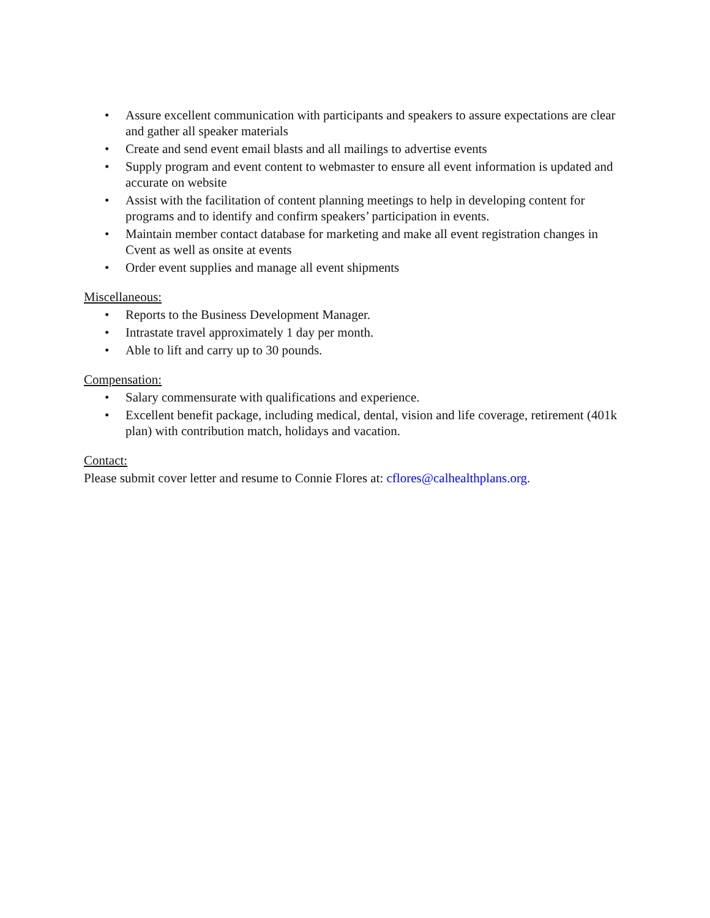• Assure excellent communication with participants and speakers to assure expectations are clear and gather all speaker materials
• Create and send event email blasts and all mailings to advertise events
• Supply program and event content to webmaster to ensure all event information is updated and accurate on website
• Assist with the facilitation of content planning meetings to help in developing content for programs and to identify and confirm speakers’ participation in events.
• Maintain member contact database for marketing and make all event registration changes in Cvent as well as onsite at events
• Order event supplies and manage all event shipments
Miscellaneous:
• Reports to the Business Development Manager.
• Intrastate travel approximately 1 day per month.
• Able to lift and carry up to 30 pounds.
Compensation:
• Salary commensurate with qualifications and experience.
• Excellent benefit package, including medical, dental, vision and life coverage, retirement (401k plan) with contribution match, holidays and vacation.
Contact:
Please submit cover letter and resume to Connie Flores at: cflores@calhealthplans.org.